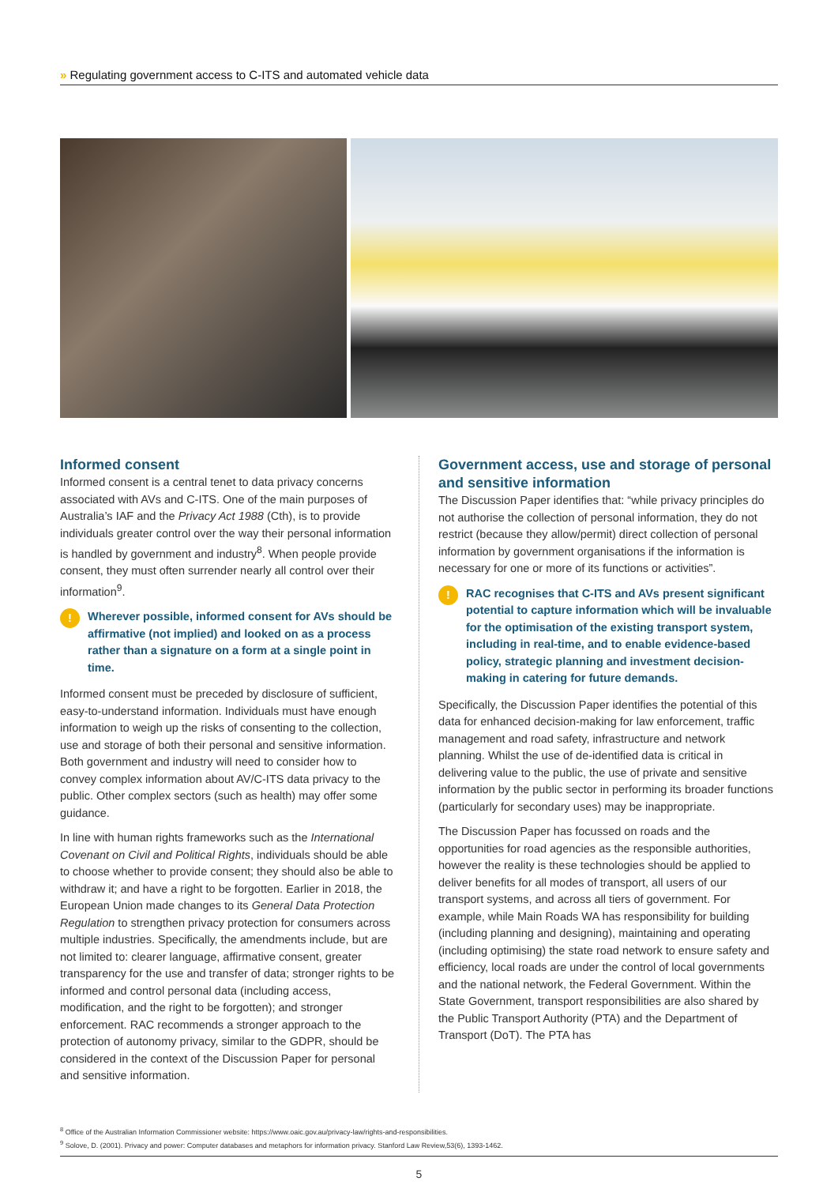» Regulating government access to C-ITS and automated vehicle data
Informed consent
Informed consent is a central tenet to data privacy concerns associated with AVs and C-ITS. One of the main purposes of Australia’s IAF and the Privacy Act 1988 (Cth), is to provide individuals greater control over the way their personal information is handled by government and industry<sup>8</sup>. When people provide consent, they must often surrender nearly all control over their information<sup>9</sup>.
!
Wherever possible, informed consent for AVs should be affirmative (not implied) and looked on as a process rather than a signature on a form at a single point in time.
Informed consent must be preceded by disclosure of sufficient, easy-to-understand information. Individuals must have enough information to weigh up the risks of consenting to the collection, use and storage of both their personal and sensitive information. Both government and industry will need to consider how to convey complex information about AV/C-ITS data privacy to the public. Other complex sectors (such as health) may offer some guidance.
In line with human rights frameworks such as the International Covenant on Civil and Political Rights, individuals should be able to choose whether to provide consent; they should also be able to withdraw it; and have a right to be forgotten. Earlier in 2018, the European Union made changes to its General Data Protection Regulation to strengthen privacy protection for consumers across multiple industries. Specifically, the amendments include, but are not limited to: clearer language, affirmative consent, greater transparency for the use and transfer of data; stronger rights to be informed and control personal data (including access, modification, and the right to be forgotten); and stronger enforcement. RAC recommends a stronger approach to the protection of autonomy privacy, similar to the GDPR, should be considered in the context of the Discussion Paper for personal and sensitive information.
Government access, use and storage of personal and sensitive information
The Discussion Paper identifies that: “while privacy principles do not authorise the collection of personal information, they do not restrict (because they allow/permit) direct collection of personal information by government organisations if the information is necessary for one or more of its functions or activities”.
!
RAC recognises that C-ITS and AVs present significant potential to capture information which will be invaluable for the optimisation of the existing transport system, including in real-time, and to enable evidence-based policy, strategic planning and investment decision-making in catering for future demands.
Specifically, the Discussion Paper identifies the potential of this data for enhanced decision-making for law enforcement, traffic management and road safety, infrastructure and network planning. Whilst the use of de-identified data is critical in delivering value to the public, the use of private and sensitive information by the public sector in performing its broader functions (particularly for secondary uses) may be inappropriate.
The Discussion Paper has focussed on roads and the opportunities for road agencies as the responsible authorities, however the reality is these technologies should be applied to deliver benefits for all modes of transport, all users of our transport systems, and across all tiers of government. For example, while Main Roads WA has responsibility for building (including planning and designing), maintaining and operating (including optimising) the state road network to ensure safety and efficiency, local roads are under the control of local governments and the national network, the Federal Government. Within the State Government, transport responsibilities are also shared by the Public Transport Authority (PTA) and the Department of Transport (DoT). The PTA has
<sup>8</sup> Office of the Australian Information Commissioner website: https://www.oaic.gov.au/privacy-law/rights-and-responsibilities.
<sup>9</sup> Solove, D. (2001). Privacy and power: Computer databases and metaphors for information privacy. Stanford Law Review,53(6), 1393-1462.
5